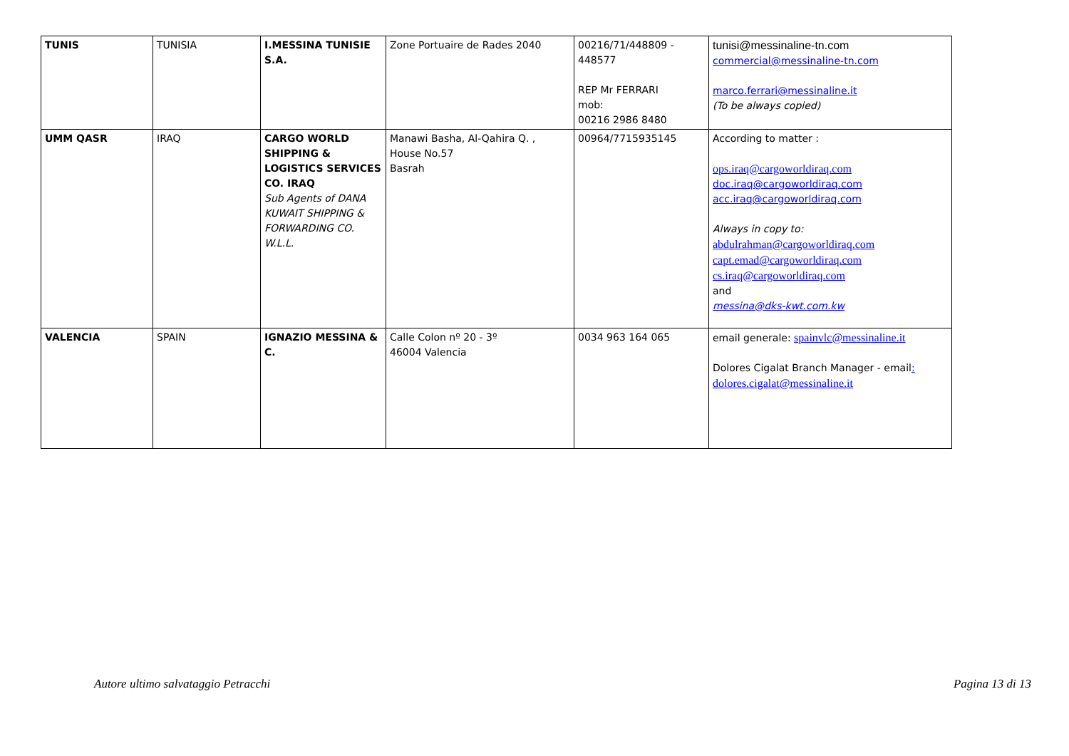| TUNIS | TUNISIA | I.MESSINA TUNISIE S.A. | Zone Portuaire de Rades 2040 | 00216/71/448809 - 448577 REP Mr FERRARI mob: 00216 2986 8480 | tunisi@messinaline-tn.com commercial@messinaline-tn.com marco.ferrari@messinaline.it (To be always copied) |
| UMM QASR | IRAQ | CARGO WORLD SHIPPING & LOGISTICS SERVICES CO. IRAQ Sub Agents of DANA KUWAIT SHIPPING & FORWARDING CO. W.L.L. | Manawi Basha, Al-Qahira Q. , House No.57 Basrah | 00964/7715935145 | According to matter : ops.iraq@cargoworldiraq.com doc.iraq@cargoworldiraq.com acc.iraq@cargoworldiraq.com Always in copy to: abdulrahman@cargoworldiraq.com capt.emad@cargoworldiraq.com cs.iraq@cargoworldiraq.com and messina@dks-kwt.com.kw |
| VALENCIA | SPAIN | IGNAZIO MESSINA & C. | Calle Colon nº 20 - 3º 46004 Valencia | 0034 963 164 065 | email generale: spainvlc@messinaline.it Dolores Cigalat Branch Manager - email : dolores.cigalat@messinaline.it |
Autore ultimo salvataggio Petracchi Pagina 13 di 13